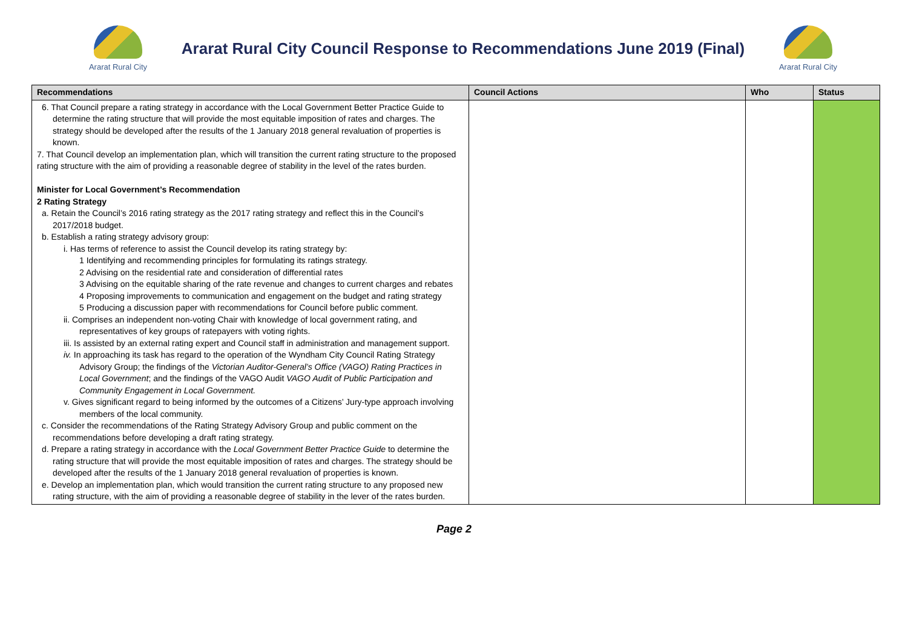Ararat Rural City
Ararat Rural City Council Response to Recommendations June 2019 (Final)
Ararat Rural City
| Recommendations | Council Actions | Who | Status |
| --- | --- | --- | --- |
| 6. That Council prepare a rating strategy in accordance with the Local Government Better Practice Guide to determine the rating structure that will provide the most equitable imposition of rates and charges. The strategy should be developed after the results of the 1 January 2018 general revaluation of properties is known. 7. That Council develop an implementation plan, which will transition the current rating structure to the proposed rating structure with the aim of providing a reasonable degree of stability in the level of the rates burden. Minister for Local Government’s Recommendation 2 Rating Strategy a. Retain the Council’s 2016 rating strategy as the 2017 rating strategy and reflect this in the Council’s 2017/2018 budget. b. Establish a rating strategy advisory group: i. Has terms of reference to assist the Council develop its rating strategy by: 1 Identifying and recommending principles for formulating its ratings strategy. 2 Advising on the residential rate and consideration of differential rates 3 Advising on the equitable sharing of the rate revenue and changes to current charges and rebates 4 Proposing improvements to communication and engagement on the budget and rating strategy 5 Producing a discussion paper with recommendations for Council before public comment. ii. Comprises an independent non-voting Chair with knowledge of local government rating, and representatives of key groups of ratepayers with voting rights. iii. Is assisted by an external rating expert and Council staff in administration and management support. iv. In approaching its task has regard to the operation of the Wyndham City Council Rating Strategy Advisory Group; the findings of the Victorian Auditor-General’s Office (VAGO) Rating Practices in Local Government ; and the findings of the VAGO Audit VAGO Audit of Public Participation and Community Engagement in Local Government. v. Gives significant regard to being informed by the outcomes of a Citizens’ Jury-type approach involving members of the local community. c. Consider the recommendations of the Rating Strategy Advisory Group and public comment on the recommendations before developing a draft rating strategy. d. Prepare a rating strategy in accordance with the Local Government Better Practice Guide to determine the rating structure that will provide the most equitable imposition of rates and charges. The strategy should be developed after the results of the 1 January 2018 general revaluation of properties is known. e. Develop an implementation plan, which would transition the current rating structure to any proposed new rating structure, with the aim of providing a reasonable degree of stability in the lever of the rates burden. | | | |
Page 2